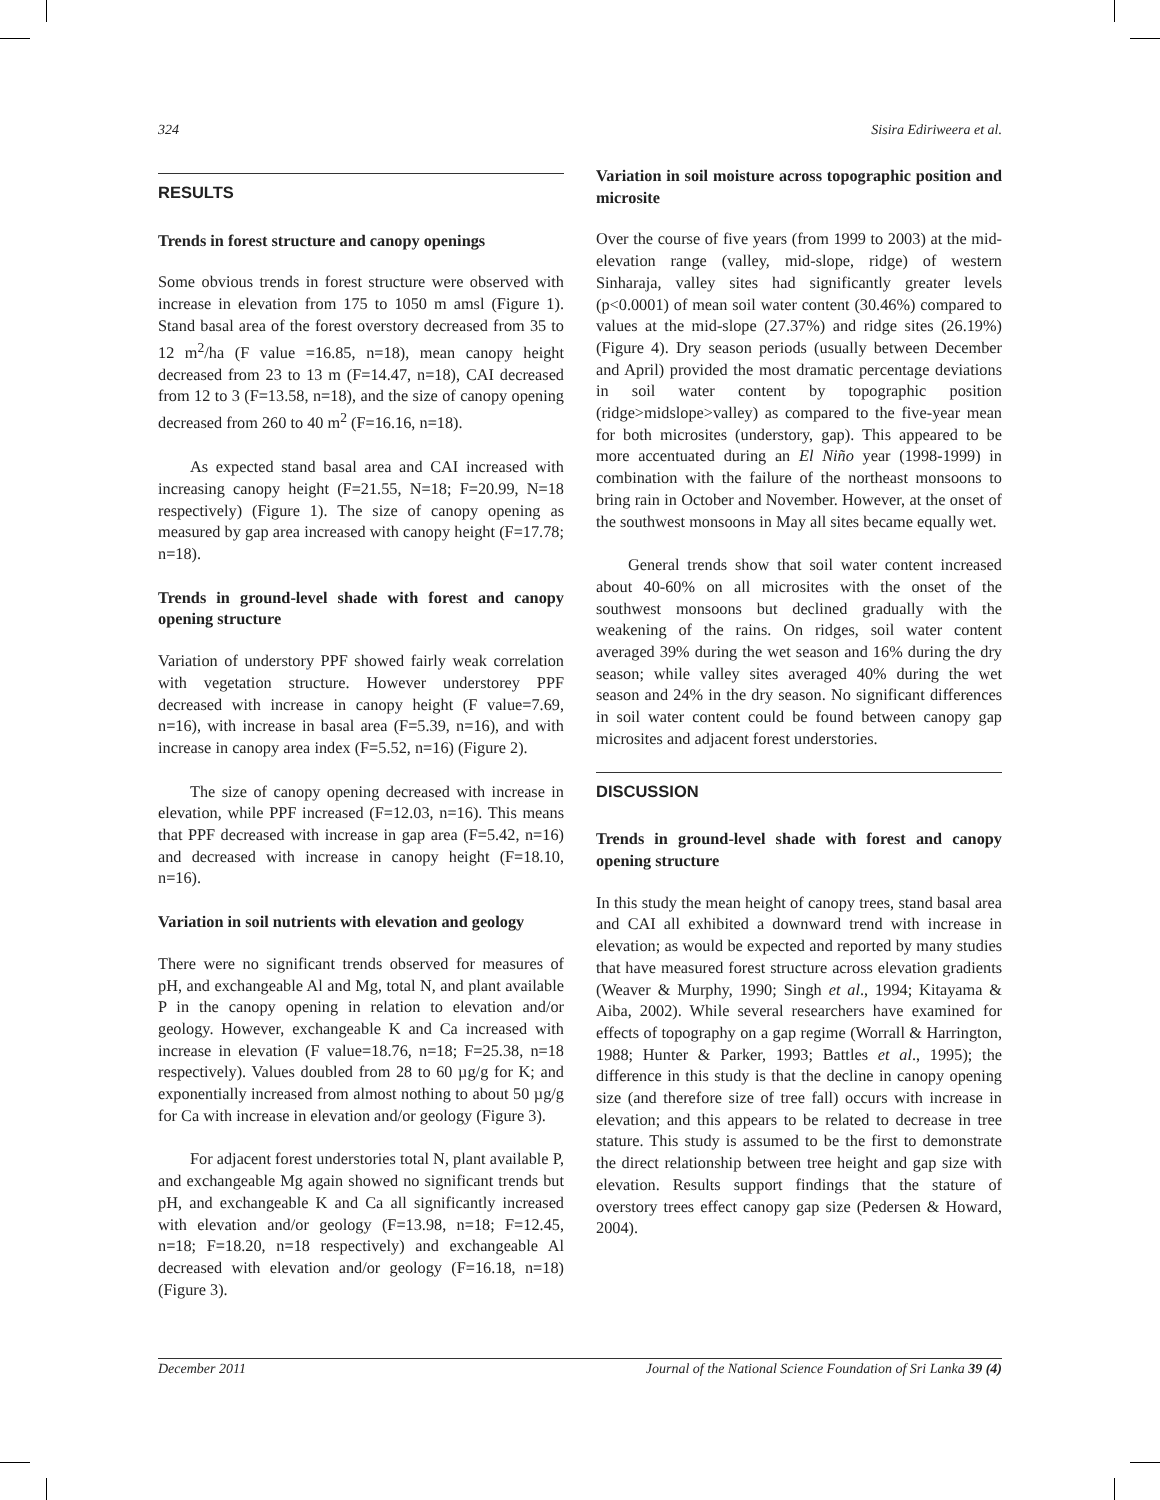324 Sisira Ediriweera et al.
RESULTS
Trends in forest structure and canopy openings
Some obvious trends in forest structure were observed with increase in elevation from 175 to 1050 m amsl (Figure 1). Stand basal area of the forest overstory decreased from 35 to 12 m<sup>2</sup>/ha (F value =16.85, n=18), mean canopy height decreased from 23 to 13 m (F=14.47, n=18), CAI decreased from 12 to 3 (F=13.58, n=18), and the size of canopy opening decreased from 260 to 40 m<sup>2</sup> (F=16.16, n=18).
As expected stand basal area and CAI increased with increasing canopy height (F=21.55, N=18; F=20.99, N=18 respectively) (Figure 1). The size of canopy opening as measured by gap area increased with canopy height (F=17.78; n=18).
Trends in ground-level shade with forest and canopy opening structure
Variation of understory PPF showed fairly weak correlation with vegetation structure. However understorey PPF decreased with increase in canopy height (F value=7.69, n=16), with increase in basal area (F=5.39, n=16), and with increase in canopy area index (F=5.52, n=16) (Figure 2).
The size of canopy opening decreased with increase in elevation, while PPF increased (F=12.03, n=16). This means that PPF decreased with increase in gap area (F=5.42, n=16) and decreased with increase in canopy height (F=18.10, n=16).
Variation in soil nutrients with elevation and geology
There were no significant trends observed for measures of pH, and exchangeable Al and Mg, total N, and plant available P in the canopy opening in relation to elevation and/or geology. However, exchangeable K and Ca increased with increase in elevation (F value=18.76, n=18; F=25.38, n=18 respectively). Values doubled from 28 to 60 µg/g for K; and exponentially increased from almost nothing to about 50 µg/g for Ca with increase in elevation and/or geology (Figure 3).
For adjacent forest understories total N, plant available P, and exchangeable Mg again showed no significant trends but pH, and exchangeable K and Ca all significantly increased with elevation and/or geology (F=13.98, n=18; F=12.45, n=18; F=18.20, n=18 respectively) and exchangeable Al decreased with elevation and/or geology (F=16.18, n=18) (Figure 3).
Variation in soil moisture across topographic position and microsite
Over the course of five years (from 1999 to 2003) at the mid-elevation range (valley, mid-slope, ridge) of western Sinharaja, valley sites had significantly greater levels (p<0.0001) of mean soil water content (30.46%) compared to values at the mid-slope (27.37%) and ridge sites (26.19%) (Figure 4). Dry season periods (usually between December and April) provided the most dramatic percentage deviations in soil water content by topographic position (ridge>midslope>valley) as compared to the five-year mean for both microsites (understory, gap). This appeared to be more accentuated during an El Niño year (1998-1999) in combination with the failure of the northeast monsoons to bring rain in October and November. However, at the onset of the southwest monsoons in May all sites became equally wet.
General trends show that soil water content increased about 40-60% on all microsites with the onset of the southwest monsoons but declined gradually with the weakening of the rains. On ridges, soil water content averaged 39% during the wet season and 16% during the dry season; while valley sites averaged 40% during the wet season and 24% in the dry season. No significant differences in soil water content could be found between canopy gap microsites and adjacent forest understories.
DISCUSSION
Trends in ground-level shade with forest and canopy opening structure
In this study the mean height of canopy trees, stand basal area and CAI all exhibited a downward trend with increase in elevation; as would be expected and reported by many studies that have measured forest structure across elevation gradients (Weaver & Murphy, 1990; Singh et al., 1994; Kitayama & Aiba, 2002). While several researchers have examined for effects of topography on a gap regime (Worrall & Harrington, 1988; Hunter & Parker, 1993; Battles et al., 1995); the difference in this study is that the decline in canopy opening size (and therefore size of tree fall) occurs with increase in elevation; and this appears to be related to decrease in tree stature. This study is assumed to be the first to demonstrate the direct relationship between tree height and gap size with elevation. Results support findings that the stature of overstory trees effect canopy gap size (Pedersen & Howard, 2004).
December 2011 Journal of the National Science Foundation of Sri Lanka 39 (4)